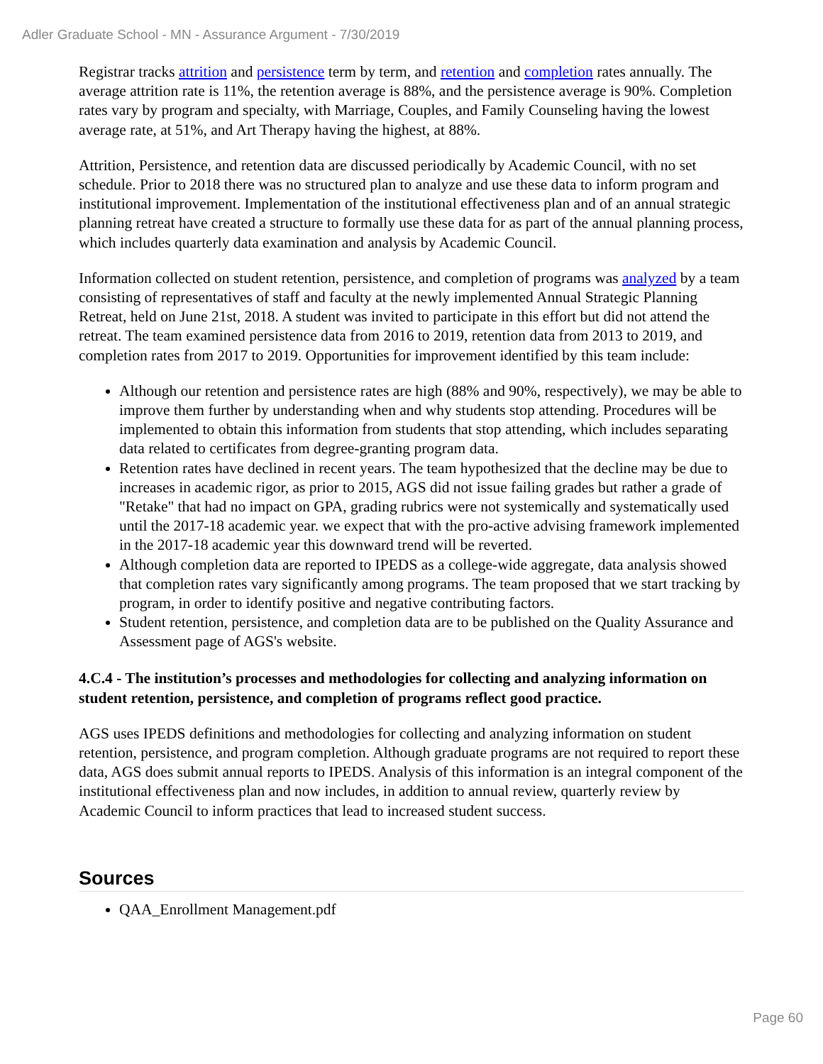Adler Graduate School - MN - Assurance Argument - 7/30/2019
Registrar tracks attrition and persistence term by term, and retention and completion rates annually. The average attrition rate is 11%, the retention average is 88%, and the persistence average is 90%. Completion rates vary by program and specialty, with Marriage, Couples, and Family Counseling having the lowest average rate, at 51%, and Art Therapy having the highest, at 88%.
Attrition, Persistence, and retention data are discussed periodically by Academic Council, with no set schedule. Prior to 2018 there was no structured plan to analyze and use these data to inform program and institutional improvement. Implementation of the institutional effectiveness plan and of an annual strategic planning retreat have created a structure to formally use these data for as part of the annual planning process, which includes quarterly data examination and analysis by Academic Council.
Information collected on student retention, persistence, and completion of programs was analyzed by a team consisting of representatives of staff and faculty at the newly implemented Annual Strategic Planning Retreat, held on June 21st, 2018. A student was invited to participate in this effort but did not attend the retreat. The team examined persistence data from 2016 to 2019, retention data from 2013 to 2019, and completion rates from 2017 to 2019. Opportunities for improvement identified by this team include:
Although our retention and persistence rates are high (88% and 90%, respectively), we may be able to improve them further by understanding when and why students stop attending. Procedures will be implemented to obtain this information from students that stop attending, which includes separating data related to certificates from degree-granting program data.
Retention rates have declined in recent years. The team hypothesized that the decline may be due to increases in academic rigor, as prior to 2015, AGS did not issue failing grades but rather a grade of "Retake" that had no impact on GPA, grading rubrics were not systemically and systematically used until the 2017-18 academic year. we expect that with the pro-active advising framework implemented in the 2017-18 academic year this downward trend will be reverted.
Although completion data are reported to IPEDS as a college-wide aggregate, data analysis showed that completion rates vary significantly among programs. The team proposed that we start tracking by program, in order to identify positive and negative contributing factors.
Student retention, persistence, and completion data are to be published on the Quality Assurance and Assessment page of AGS's website.
4.C.4 - The institution’s processes and methodologies for collecting and analyzing information on student retention, persistence, and completion of programs reflect good practice.
AGS uses IPEDS definitions and methodologies for collecting and analyzing information on student retention, persistence, and program completion. Although graduate programs are not required to report these data, AGS does submit annual reports to IPEDS. Analysis of this information is an integral component of the institutional effectiveness plan and now includes, in addition to annual review, quarterly review by Academic Council to inform practices that lead to increased student success.
Sources
QAA_Enrollment Management.pdf
Page 60